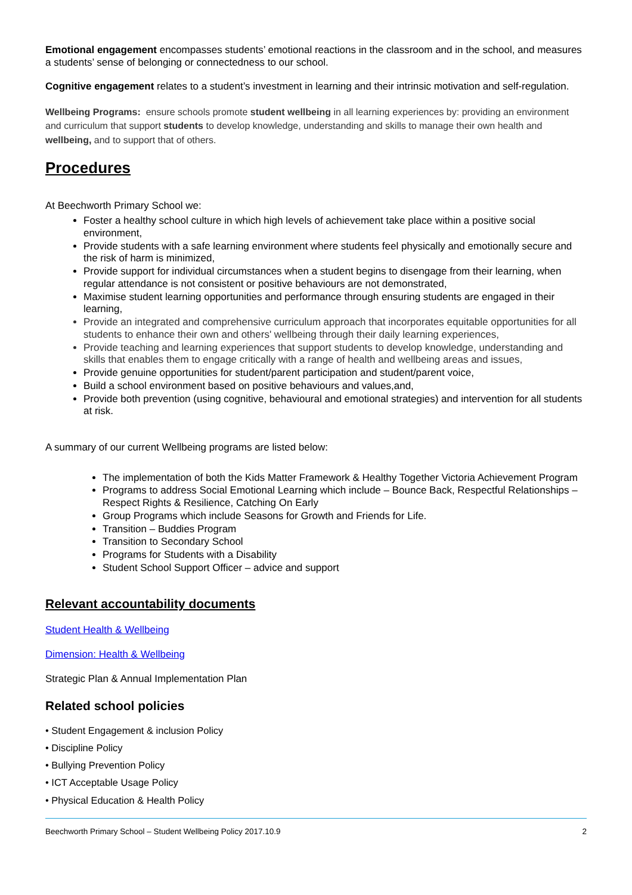Emotional engagement encompasses students’ emotional reactions in the classroom and in the school, and measures a students’ sense of belonging or connectedness to our school.
Cognitive engagement relates to a student’s investment in learning and their intrinsic motivation and self-regulation.
Wellbeing Programs: ensure schools promote student wellbeing in all learning experiences by: providing an environment and curriculum that support students to develop knowledge, understanding and skills to manage their own health and wellbeing, and to support that of others.
Procedures
At Beechworth Primary School we:
Foster a healthy school culture in which high levels of achievement take place within a positive social environment,
Provide students with a safe learning environment where students feel physically and emotionally secure and the risk of harm is minimized,
Provide support for individual circumstances when a student begins to disengage from their learning, when regular attendance is not consistent or positive behaviours are not demonstrated,
Maximise student learning opportunities and performance through ensuring students are engaged in their learning,
Provide an integrated and comprehensive curriculum approach that incorporates equitable opportunities for all students to enhance their own and others' wellbeing through their daily learning experiences,
Provide teaching and learning experiences that support students to develop knowledge, understanding and skills that enables them to engage critically with a range of health and wellbeing areas and issues,
Provide genuine opportunities for student/parent participation and student/parent voice,
Build a school environment based on positive behaviours and values,and,
Provide both prevention (using cognitive, behavioural and emotional strategies) and intervention for all students at risk.
A summary of our current Wellbeing programs are listed below:
The implementation of both the Kids Matter Framework & Healthy Together Victoria Achievement Program
Programs to address Social Emotional Learning which include – Bounce Back, Respectful Relationships – Respect Rights & Resilience, Catching On Early
Group Programs which include Seasons for Growth and Friends for Life.
Transition – Buddies Program
Transition to Secondary School
Programs for Students with a Disability
Student School Support Officer – advice and support
Relevant accountability documents
Student Health & Wellbeing
Dimension: Health & Wellbeing
Strategic Plan & Annual Implementation Plan
Related school policies
• Student Engagement & inclusion Policy
• Discipline Policy
• Bullying Prevention Policy
• ICT Acceptable Usage Policy
• Physical Education & Health Policy
Beechworth Primary School – Student Wellbeing Policy 2017.10.9 2